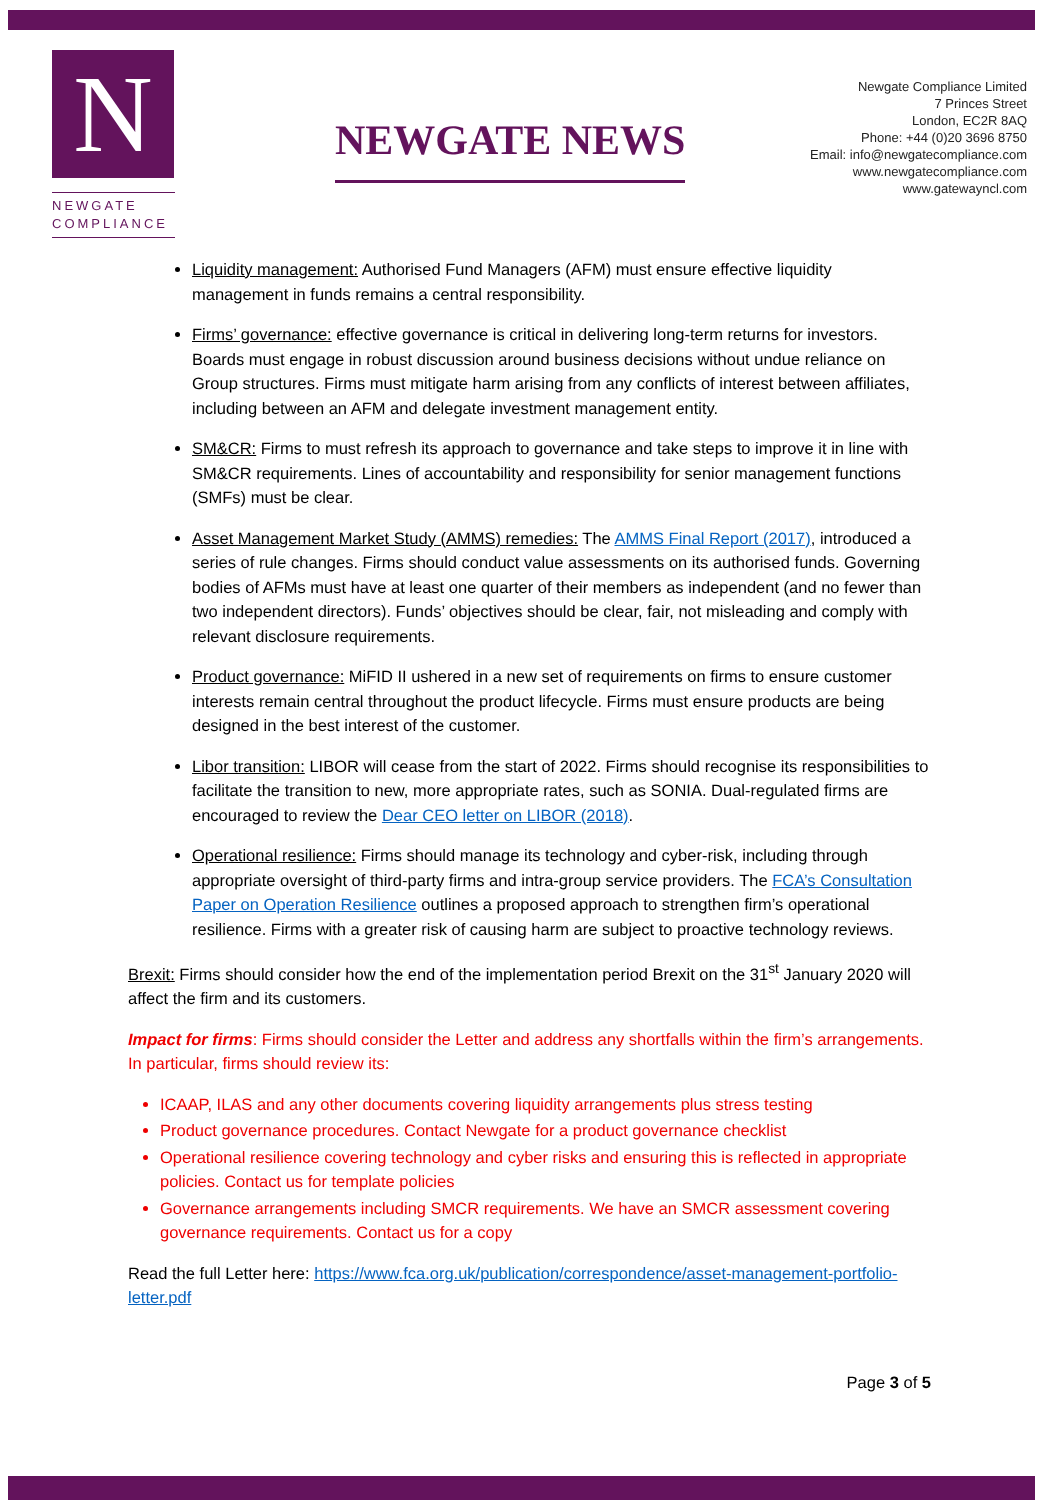N
NEWGATE
COMPLIANCE
NEWGATE NEWS
Newgate Compliance Limited
7 Princes Street
London, EC2R 8AQ
Phone: +44 (0)20 3696 8750
Email: info@newgatecompliance.com
www.newgatecompliance.com
www.gatewayncl.com
Liquidity management: Authorised Fund Managers (AFM) must ensure effective liquidity management in funds remains a central responsibility.
Firms’ governance: effective governance is critical in delivering long-term returns for investors. Boards must engage in robust discussion around business decisions without undue reliance on Group structures. Firms must mitigate harm arising from any conflicts of interest between affiliates, including between an AFM and delegate investment management entity.
SM&CR: Firms to must refresh its approach to governance and take steps to improve it in line with SM&CR requirements. Lines of accountability and responsibility for senior management functions (SMFs) must be clear.
Asset Management Market Study (AMMS) remedies: The AMMS Final Report (2017), introduced a series of rule changes. Firms should conduct value assessments on its authorised funds. Governing bodies of AFMs must have at least one quarter of their members as independent (and no fewer than two independent directors). Funds’ objectives should be clear, fair, not misleading and comply with relevant disclosure requirements.
Product governance: MiFID II ushered in a new set of requirements on firms to ensure customer interests remain central throughout the product lifecycle. Firms must ensure products are being designed in the best interest of the customer.
Libor transition: LIBOR will cease from the start of 2022. Firms should recognise its responsibilities to facilitate the transition to new, more appropriate rates, such as SONIA. Dual-regulated firms are encouraged to review the Dear CEO letter on LIBOR (2018).
Operational resilience: Firms should manage its technology and cyber-risk, including through appropriate oversight of third-party firms and intra-group service providers. The FCA’s Consultation Paper on Operation Resilience outlines a proposed approach to strengthen firm’s operational resilience. Firms with a greater risk of causing harm are subject to proactive technology reviews.
Brexit: Firms should consider how the end of the implementation period Brexit on the 31<sup>st</sup> January 2020 will affect the firm and its customers.
Impact for firms: Firms should consider the Letter and address any shortfalls within the firm’s arrangements. In particular, firms should review its:
ICAAP, ILAS and any other documents covering liquidity arrangements plus stress testing
Product governance procedures. Contact Newgate for a product governance checklist
Operational resilience covering technology and cyber risks and ensuring this is reflected in appropriate policies. Contact us for template policies
Governance arrangements including SMCR requirements. We have an SMCR assessment covering governance requirements. Contact us for a copy
Read the full Letter here: https://www.fca.org.uk/publication/correspondence/asset-management-portfolio-letter.pdf
Page 3 of 5